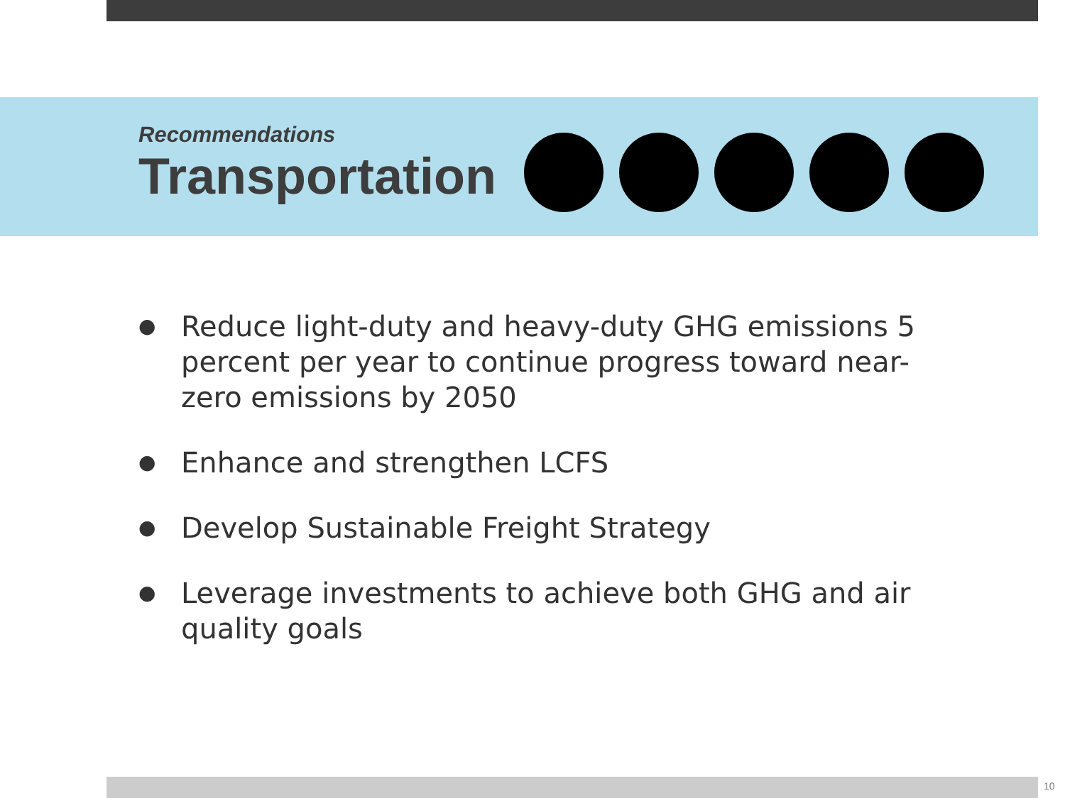Recommendations
Transportation
● Reduce light-duty and heavy-duty GHG emissions 5 percent per year to continue progress toward near-zero emissions by 2050
● Enhance and strengthen LCFS
● Develop Sustainable Freight Strategy
● Leverage investments to achieve both GHG and air quality goals
10